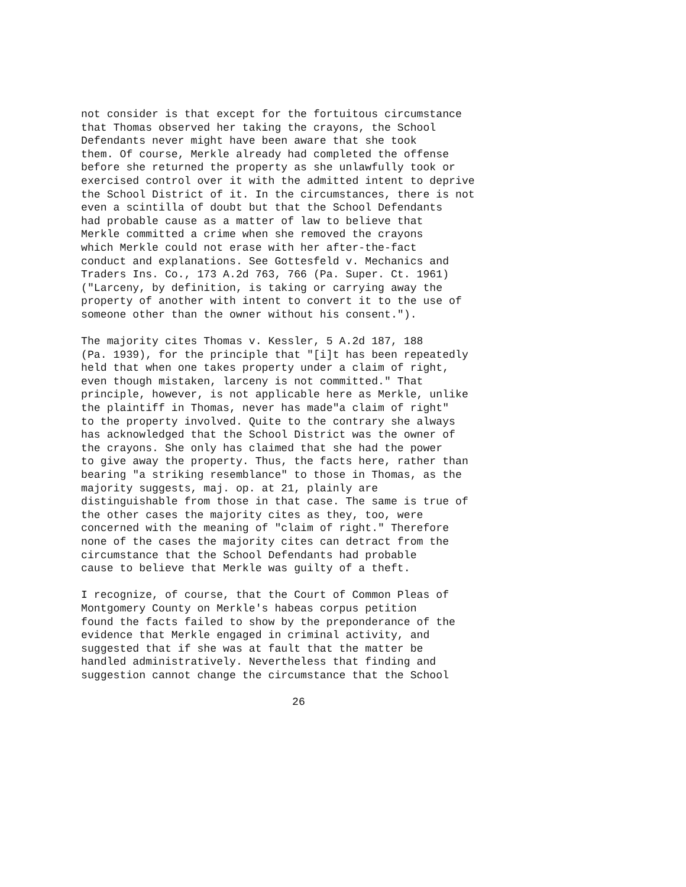not consider is that except for the fortuitous circumstance that Thomas observed her taking the crayons, the School Defendants never might have been aware that she took them. Of course, Merkle already had completed the offense before she returned the property as she unlawfully took or exercised control over it with the admitted intent to deprive the School District of it. In the circumstances, there is not even a scintilla of doubt but that the School Defendants had probable cause as a matter of law to believe that Merkle committed a crime when she removed the crayons which Merkle could not erase with her after-the-fact conduct and explanations. See Gottesfeld v. Mechanics and Traders Ins. Co., 173 A.2d 763, 766 (Pa. Super. Ct. 1961) ("Larceny, by definition, is taking or carrying away the property of another with intent to convert it to the use of someone other than the owner without his consent.").
The majority cites Thomas v. Kessler, 5 A.2d 187, 188 (Pa. 1939), for the principle that "[i]t has been repeatedly held that when one takes property under a claim of right, even though mistaken, larceny is not committed." That principle, however, is not applicable here as Merkle, unlike the plaintiff in Thomas, never has made"a claim of right" to the property involved. Quite to the contrary she always has acknowledged that the School District was the owner of the crayons. She only has claimed that she had the power to give away the property. Thus, the facts here, rather than bearing "a striking resemblance" to those in Thomas, as the majority suggests, maj. op. at 21, plainly are distinguishable from those in that case. The same is true of the other cases the majority cites as they, too, were concerned with the meaning of "claim of right." Therefore none of the cases the majority cites can detract from the circumstance that the School Defendants had probable cause to believe that Merkle was guilty of a theft.
I recognize, of course, that the Court of Common Pleas of Montgomery County on Merkle's habeas corpus petition found the facts failed to show by the preponderance of the evidence that Merkle engaged in criminal activity, and suggested that if she was at fault that the matter be handled administratively. Nevertheless that finding and suggestion cannot change the circumstance that the School
26